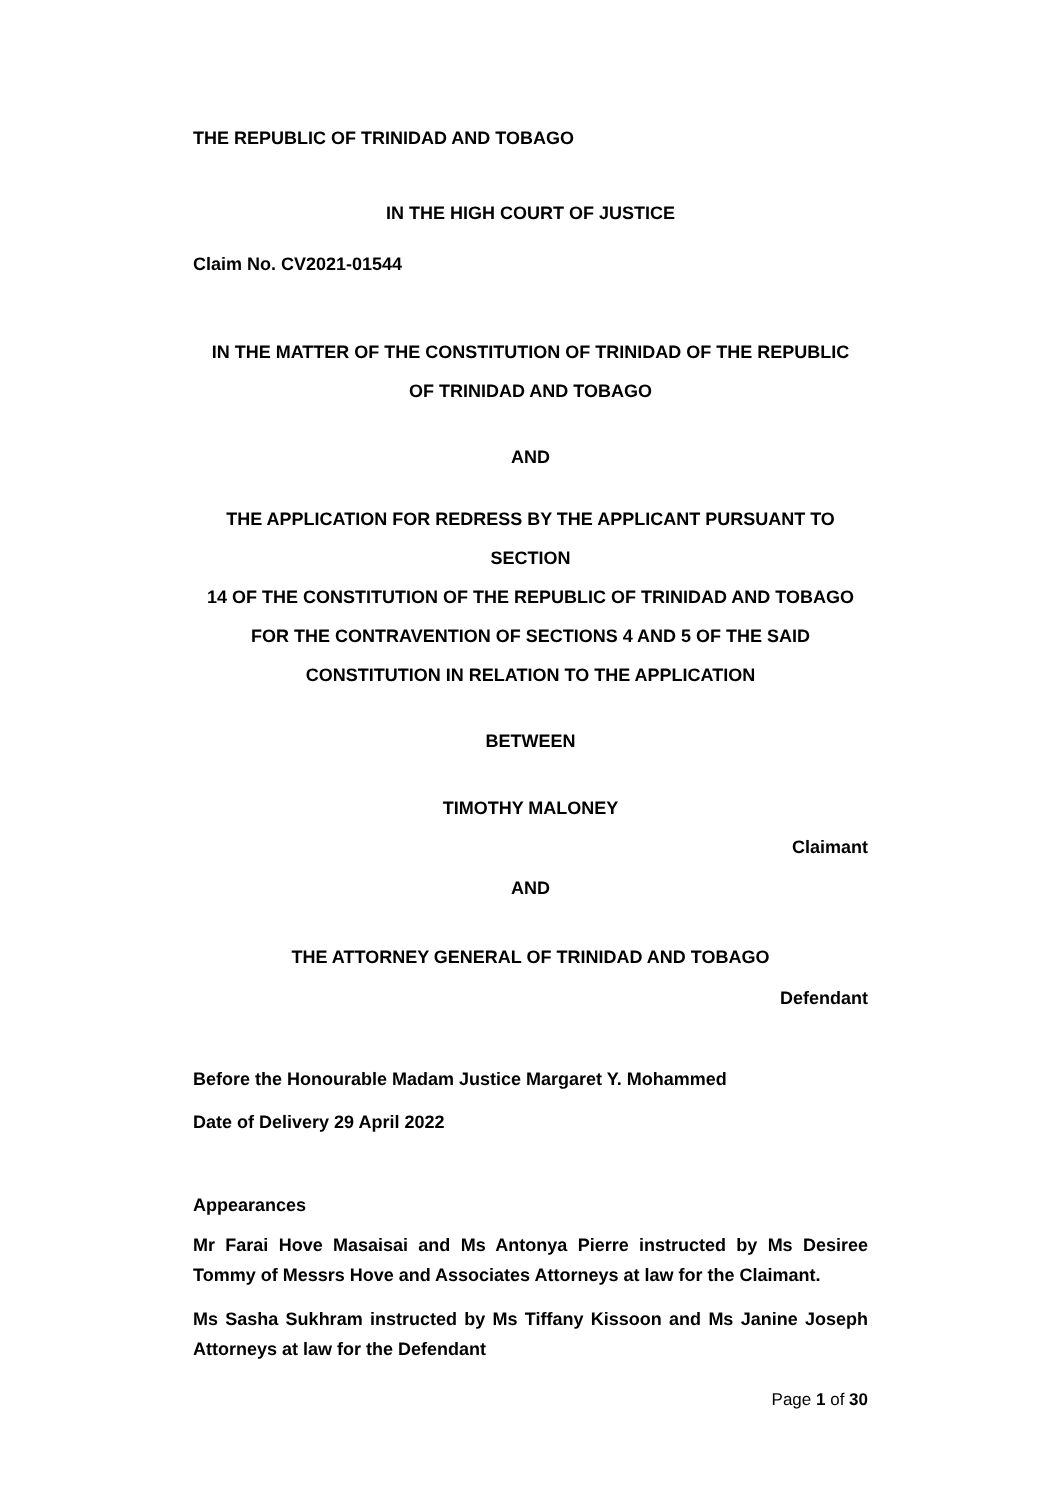THE REPUBLIC OF TRINIDAD AND TOBAGO
IN THE HIGH COURT OF JUSTICE
Claim No. CV2021-01544
IN THE MATTER OF THE CONSTITUTION OF TRINIDAD OF THE REPUBLIC
OF TRINIDAD AND TOBAGO
AND
THE APPLICATION FOR REDRESS BY THE APPLICANT PURSUANT TO SECTION
14 OF THE CONSTITUTION OF THE REPUBLIC OF TRINIDAD AND TOBAGO
FOR THE CONTRAVENTION OF SECTIONS 4 AND 5 OF THE SAID
CONSTITUTION IN RELATION TO THE APPLICATION
BETWEEN
TIMOTHY MALONEY
Claimant
AND
THE ATTORNEY GENERAL OF TRINIDAD AND TOBAGO
Defendant
Before the Honourable Madam Justice Margaret Y. Mohammed
Date of Delivery 29 April 2022
Appearances
Mr Farai Hove Masaisai and Ms Antonya Pierre instructed by Ms Desiree Tommy of Messrs Hove and Associates Attorneys at law for the Claimant.
Ms Sasha Sukhram instructed by Ms Tiffany Kissoon and Ms Janine Joseph Attorneys at law for the Defendant
Page 1 of 30